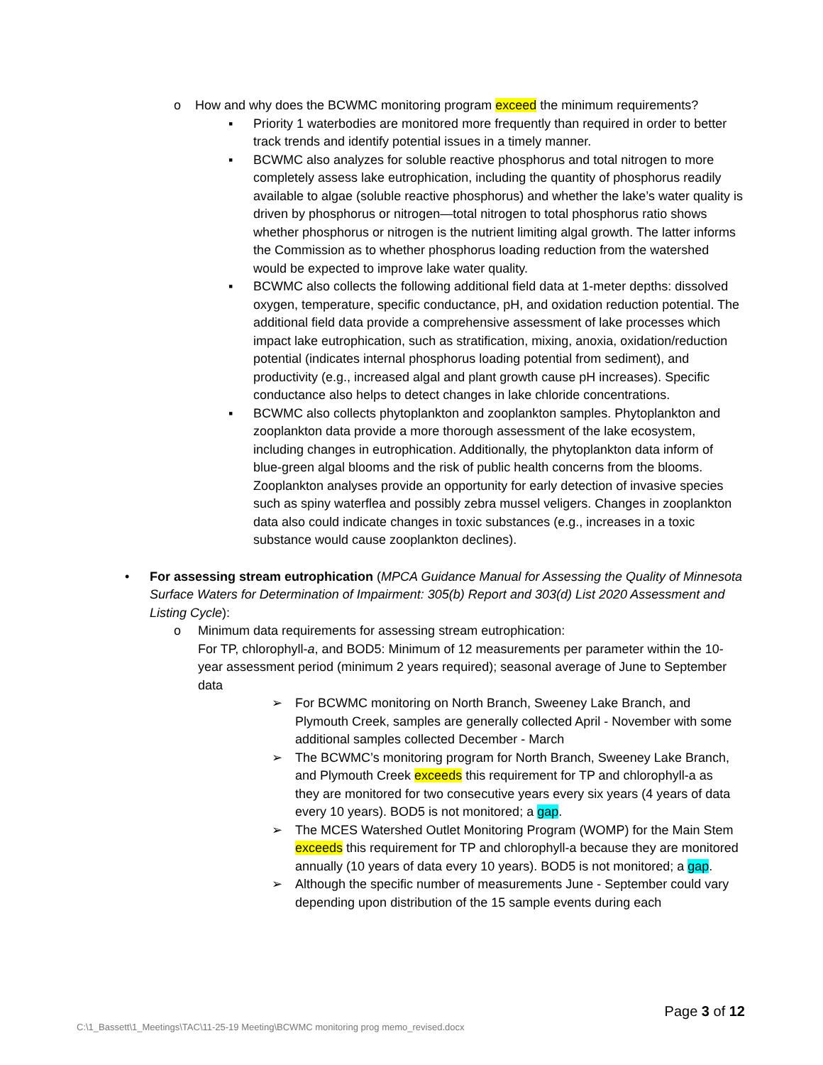o How and why does the BCWMC monitoring program exceed the minimum requirements?
▪ Priority 1 waterbodies are monitored more frequently than required in order to better track trends and identify potential issues in a timely manner.
▪ BCWMC also analyzes for soluble reactive phosphorus and total nitrogen to more completely assess lake eutrophication, including the quantity of phosphorus readily available to algae (soluble reactive phosphorus) and whether the lake’s water quality is driven by phosphorus or nitrogen—total nitrogen to total phosphorus ratio shows whether phosphorus or nitrogen is the nutrient limiting algal growth. The latter informs the Commission as to whether phosphorus loading reduction from the watershed would be expected to improve lake water quality.
▪ BCWMC also collects the following additional field data at 1-meter depths: dissolved oxygen, temperature, specific conductance, pH, and oxidation reduction potential. The additional field data provide a comprehensive assessment of lake processes which impact lake eutrophication, such as stratification, mixing, anoxia, oxidation/reduction potential (indicates internal phosphorus loading potential from sediment), and productivity (e.g., increased algal and plant growth cause pH increases). Specific conductance also helps to detect changes in lake chloride concentrations.
▪ BCWMC also collects phytoplankton and zooplankton samples. Phytoplankton and zooplankton data provide a more thorough assessment of the lake ecosystem, including changes in eutrophication. Additionally, the phytoplankton data inform of blue-green algal blooms and the risk of public health concerns from the blooms. Zooplankton analyses provide an opportunity for early detection of invasive species such as spiny waterflea and possibly zebra mussel veligers. Changes in zooplankton data also could indicate changes in toxic substances (e.g., increases in a toxic substance would cause zooplankton declines).
• For assessing stream eutrophication (MPCA Guidance Manual for Assessing the Quality of Minnesota Surface Waters for Determination of Impairment: 305(b) Report and 303(d) List 2020 Assessment and Listing Cycle):
o Minimum data requirements for assessing stream eutrophication:
For TP, chlorophyll-a, and BOD5: Minimum of 12 measurements per parameter within the 10-year assessment period (minimum 2 years required); seasonal average of June to September data
➢ For BCWMC monitoring on North Branch, Sweeney Lake Branch, and Plymouth Creek, samples are generally collected April - November with some additional samples collected December - March
➢ The BCWMC’s monitoring program for North Branch, Sweeney Lake Branch, and Plymouth Creek exceeds this requirement for TP and chlorophyll-a as they are monitored for two consecutive years every six years (4 years of data every 10 years). BOD5 is not monitored; a gap.
➢ The MCES Watershed Outlet Monitoring Program (WOMP) for the Main Stem exceeds this requirement for TP and chlorophyll-a because they are monitored annually (10 years of data every 10 years). BOD5 is not monitored; a gap.
➢ Although the specific number of measurements June - September could vary depending upon distribution of the 15 sample events during each
Page 3 of 12
C:\1_Bassett\1_Meetings\TAC\11-25-19 Meeting\BCWMC monitoring prog memo_revised.docx